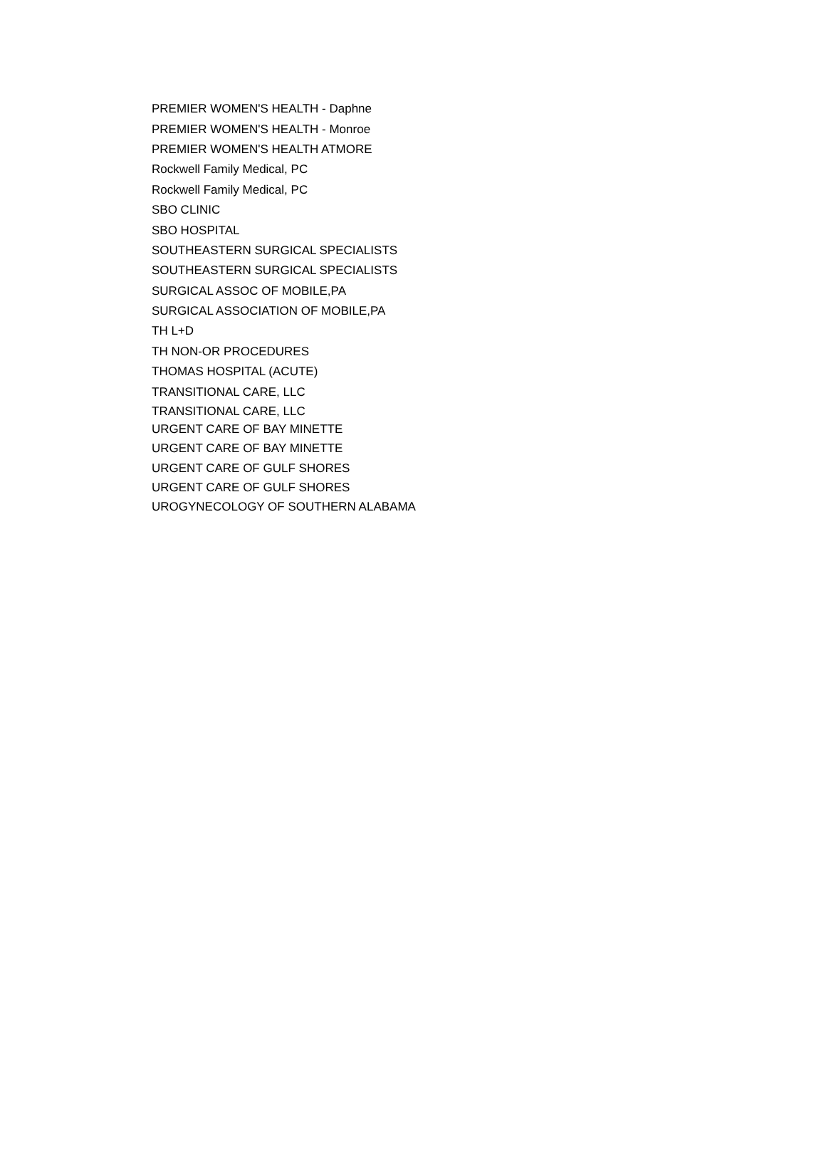| PREMIER WOMEN'S HEALTH - Daphne |
| PREMIER WOMEN'S HEALTH - Monroe |
| PREMIER WOMEN'S HEALTH ATMORE |
| Rockwell Family Medical, PC |
| Rockwell Family Medical, PC |
| SBO CLINIC |
| SBO HOSPITAL |
| SOUTHEASTERN SURGICAL SPECIALISTS |
| SOUTHEASTERN SURGICAL SPECIALISTS |
| SURGICAL ASSOC OF MOBILE,PA |
| SURGICAL ASSOCIATION OF MOBILE,PA |
| TH L+D |
| TH NON-OR PROCEDURES |
| THOMAS HOSPITAL (ACUTE) |
| TRANSITIONAL CARE, LLC |
| TRANSITIONAL CARE, LLC |
| URGENT CARE OF BAY MINETTE |
| URGENT CARE OF BAY MINETTE |
| URGENT CARE OF GULF SHORES |
| URGENT CARE OF GULF SHORES |
| UROGYNECOLOGY OF SOUTHERN ALABAMA |